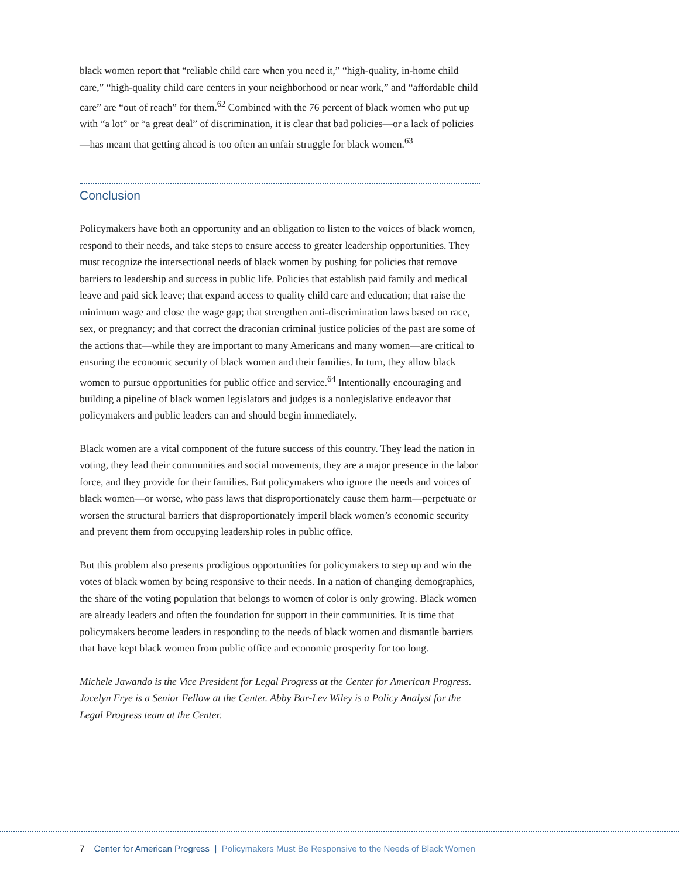black women report that “reliable child care when you need it,” “high-quality, in-home child care,” “high-quality child care centers in your neighborhood or near work,” and “affordable child care” are “out of reach” for them.<sup>62</sup> Combined with the 76 percent of black women who put up with “a lot” or “a great deal” of discrimination, it is clear that bad policies—or a lack of policies—has meant that getting ahead is too often an unfair struggle for black women.<sup>63</sup>
Conclusion
Policymakers have both an opportunity and an obligation to listen to the voices of black women, respond to their needs, and take steps to ensure access to greater leadership opportunities. They must recognize the intersectional needs of black women by pushing for policies that remove barriers to leadership and success in public life. Policies that establish paid family and medical leave and paid sick leave; that expand access to quality child care and education; that raise the minimum wage and close the wage gap; that strengthen anti-discrimination laws based on race, sex, or pregnancy; and that correct the draconian criminal justice policies of the past are some of the actions that—while they are important to many Americans and many women—are critical to ensuring the economic security of black women and their families. In turn, they allow black women to pursue opportunities for public office and service.<sup>64</sup> Intentionally encouraging and building a pipeline of black women legislators and judges is a nonlegislative endeavor that policymakers and public leaders can and should begin immediately.
Black women are a vital component of the future success of this country. They lead the nation in voting, they lead their communities and social movements, they are a major presence in the labor force, and they provide for their families. But policymakers who ignore the needs and voices of black women—or worse, who pass laws that disproportionately cause them harm—perpetuate or worsen the structural barriers that disproportionately imperil black women’s economic security and prevent them from occupying leadership roles in public office.
But this problem also presents prodigious opportunities for policymakers to step up and win the votes of black women by being responsive to their needs. In a nation of changing demographics, the share of the voting population that belongs to women of color is only growing. Black women are already leaders and often the foundation for support in their communities. It is time that policymakers become leaders in responding to the needs of black women and dismantle barriers that have kept black women from public office and economic prosperity for too long.
Michele Jawando is the Vice President for Legal Progress at the Center for American Progress. Jocelyn Frye is a Senior Fellow at the Center. Abby Bar-Lev Wiley is a Policy Analyst for the Legal Progress team at the Center.
7 Center for American Progress | Policymakers Must Be Responsive to the Needs of Black Women